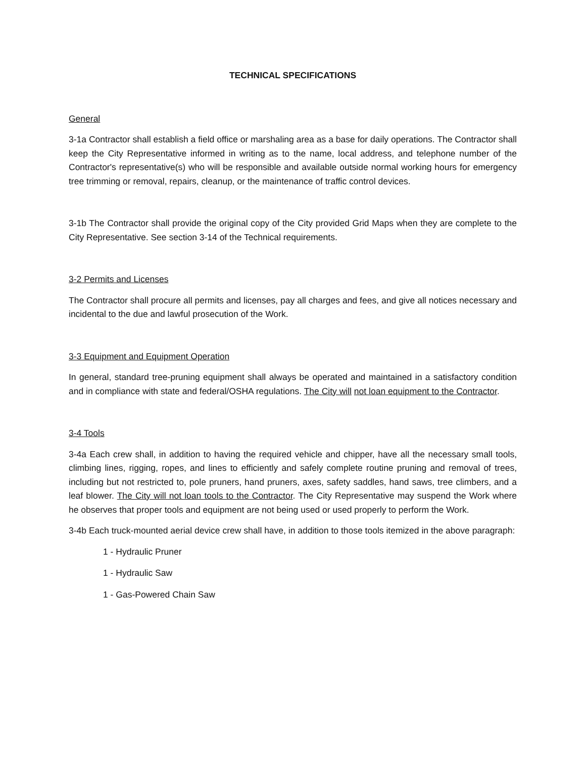TECHNICAL SPECIFICATIONS
General
3-1a Contractor shall establish a field office or marshaling area as a base for daily operations. The Contractor shall keep the City Representative informed in writing as to the name, local address, and telephone number of the Contractor's representative(s) who will be responsible and available outside normal working hours for emergency tree trimming or removal, repairs, cleanup, or the maintenance of traffic control devices.
3-1b The Contractor shall provide the original copy of the City provided Grid Maps when they are complete to the City Representative. See section 3-14 of the Technical requirements.
3-2 Permits and Licenses
The Contractor shall procure all permits and licenses, pay all charges and fees, and give all notices necessary and incidental to the due and lawful prosecution of the Work.
3-3 Equipment and Equipment Operation
In general, standard tree-pruning equipment shall always be operated and maintained in a satisfactory condition and in compliance with state and federal/OSHA regulations. The City will not loan equipment to the Contractor.
3-4 Tools
3-4a Each crew shall, in addition to having the required vehicle and chipper, have all the necessary small tools, climbing lines, rigging, ropes, and lines to efficiently and safely complete routine pruning and removal of trees, including but not restricted to, pole pruners, hand pruners, axes, safety saddles, hand saws, tree climbers, and a leaf blower. The City will not loan tools to the Contractor. The City Representative may suspend the Work where he observes that proper tools and equipment are not being used or used properly to perform the Work.
3-4b Each truck-mounted aerial device crew shall have, in addition to those tools itemized in the above paragraph:
1 - Hydraulic Pruner
1 - Hydraulic Saw
1 - Gas-Powered Chain Saw